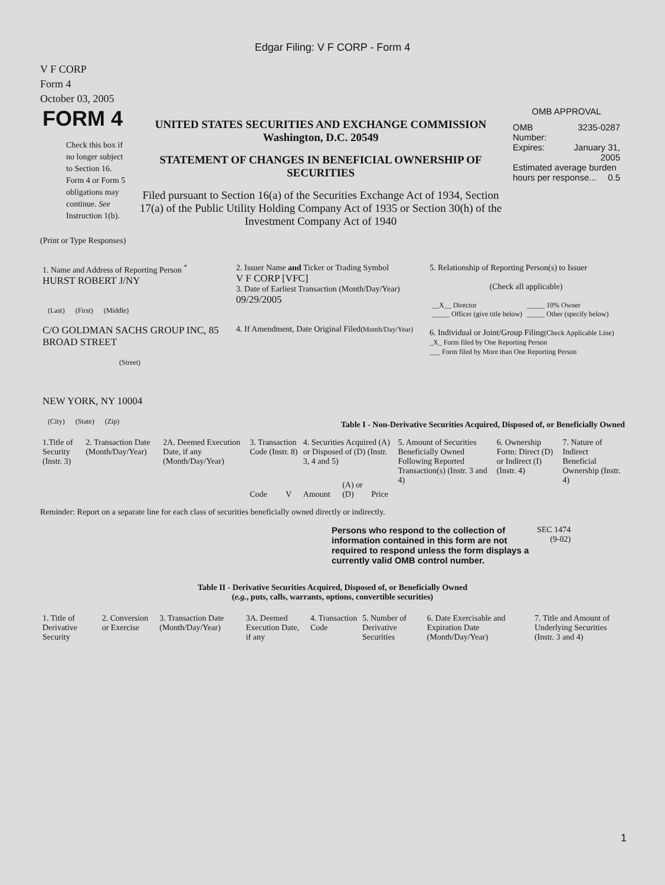Edgar Filing: V F CORP - Form 4
V F CORP
Form 4
October 03, 2005
| FORM 4 Check this box if no longer subject to Section 16. Form 4 or Form 5 obligations may continue. See Instruction 1(b). | UNITED STATES SECURITIES AND EXCHANGE COMMISSION Washington, D.C. 20549 STATEMENT OF CHANGES IN BENEFICIAL OWNERSHIP OF SECURITIES Filed pursuant to Section 16(a) of the Securities Exchange Act of 1934, Section 17(a) of the Public Utility Holding Company Act of 1935 or Section 30(h) of the Investment Company Act of 1940 | OMB APPROVAL / OMB Number: / 3235-0287 / / Expires: / January 31, 2005 / / Estimated average burden hours per response... 0.5 / / |
(Print or Type Responses)
| 1. Name and Address of Reporting Person <sup>*</sup> HURST ROBERT J/NY (Last) (First) (Middle) C/O GOLDMAN SACHS GROUP INC, 85 BROAD STREET (Street) NEW YORK, NY 10004 (City) (State) (Zip) | 2. Issuer Name and Ticker or Trading Symbol V F CORP [VFC] 3. Date of Earliest Transaction (Month/Day/Year) 09/29/2005 4. If Amendment, Date Original Filed (Month/Day/Year) | 5. Relationship of Reporting Person(s) to Issuer (Check all applicable) / __X__ Director / _____ 10% Owner / / _____ Officer (give title below) / _____ Other (specify below) / 6. Individual or Joint/Group Filing (Check Applicable Line) _X_ Form filed by One Reporting Person ___ Form filed by More than One Reporting Person |
Table I - Non-Derivative Securities Acquired, Disposed of, or Beneficially Owned
| 1.Title of Security (Instr. 3) | 2. Transaction Date (Month/Day/Year) | 2A. Deemed Execution Date, if any (Month/Day/Year) | 3. Transaction Code (Instr. 8) | | 4. Securities Acquired (A) or Disposed of (D) (Instr. 3, 4 and 5) | | | 5. Amount of Securities Beneficially Owned Following Reported Transaction(s) (Instr. 3 and 4) | 6. Ownership Form: Direct (D) or Indirect (I) (Instr. 4) | 7. Nature of Indirect Beneficial Ownership (Instr. 4) |
| --- | --- | --- | --- | --- | --- | --- | --- | --- | --- | --- |
| | | | Code | V | Amount | (A) or (D) | Price | | | |
Reminder: Report on a separate line for each class of securities beneficially owned directly or indirectly.
| Persons who respond to the collection of information contained in this form are not required to respond unless the form displays a currently valid OMB control number. | SEC 1474 (9-02) |
Table II - Derivative Securities Acquired, Disposed of, or Beneficially Owned
(e.g., puts, calls, warrants, options, convertible securities)
| 1. Title of Derivative Security | 2. Conversion or Exercise | 3. Transaction Date (Month/Day/Year) | 3A. Deemed Execution Date, if any | 4. Transaction Code | 5. Number of Derivative Securities | 6. Date Exercisable and Expiration Date (Month/Day/Year) | 7. Title and Amount of Underlying Securities (Instr. 3 and 4) |
| --- | --- | --- | --- | --- | --- | --- | --- |
1